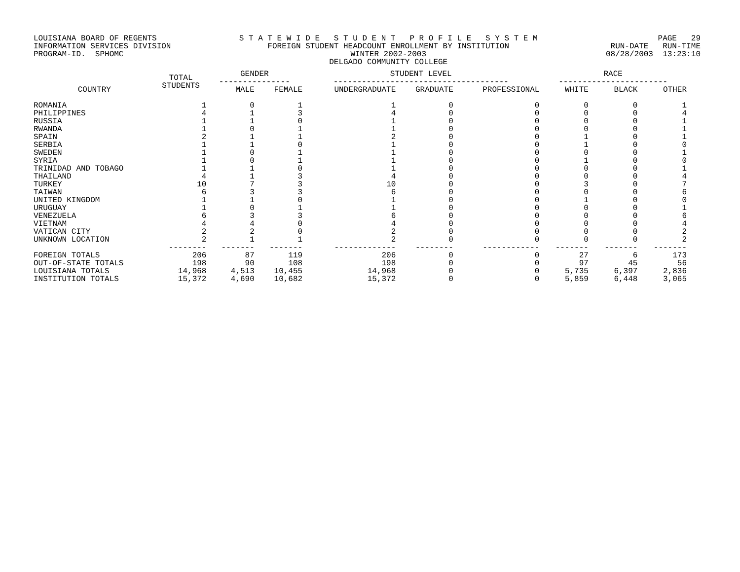LOUISIANA BOARD OF REGENTS INFORMATION SERVICES DIVISION PROGRAM-ID. SPHOMC
S T A T E W I D E S T U D E N T P R O F I L E S Y S T E M FOREIGN STUDENT HEADCOUNT ENROLLMENT BY INSTITUTION WINTER 2002-2003 DELGADO COMMUNITY COLLEGE
PAGE 29 RUN-DATE RUN-TIME 08/28/2003 13:23:10
| | TOTAL STUDENTS | GENDER --------------- | | STUDENT LEVEL ------------------------------------- | | | RACE ----------------------- | | |
| --- | --- | --- | --- | --- | --- | --- | --- | --- | --- |
| COUNTRY | | MALE | FEMALE | UNDERGRADUATE | GRADUATE | PROFESSIONAL | WHITE | BLACK | OTHER |
| ROMANIA | 1 | 0 | 1 | 1 | 0 | 0 | 0 | 0 | 1 |
| PHILIPPINES | 4 | 1 | 3 | 4 | 0 | 0 | 0 | 0 | 4 |
| RUSSIA | 1 | 1 | 0 | 1 | 0 | 0 | 0 | 0 | 1 |
| RWANDA | 1 | 0 | 1 | 1 | 0 | 0 | 0 | 0 | 1 |
| SPAIN | 2 | 1 | 1 | 2 | 0 | 0 | 1 | 0 | 1 |
| SERBIA | 1 | 1 | 0 | 1 | 0 | 0 | 1 | 0 | 0 |
| SWEDEN | 1 | 0 | 1 | 1 | 0 | 0 | 0 | 0 | 1 |
| SYRIA | 1 | 0 | 1 | 1 | 0 | 0 | 1 | 0 | 0 |
| TRINIDAD AND TOBAGO | 1 | 1 | 0 | 1 | 0 | 0 | 0 | 0 | 1 |
| THAILAND | 4 | 1 | 3 | 4 | 0 | 0 | 0 | 0 | 4 |
| TURKEY | 10 | 7 | 3 | 10 | 0 | 0 | 3 | 0 | 7 |
| TAIWAN | 6 | 3 | 3 | 6 | 0 | 0 | 0 | 0 | 6 |
| UNITED KINGDOM | 1 | 1 | 0 | 1 | 0 | 0 | 1 | 0 | 0 |
| URUGUAY | 1 | 0 | 1 | 1 | 0 | 0 | 0 | 0 | 1 |
| VENEZUELA | 6 | 3 | 3 | 6 | 0 | 0 | 0 | 0 | 6 |
| VIETNAM | 4 | 4 | 0 | 4 | 0 | 0 | 0 | 0 | 4 |
| VATICAN CITY | 2 | 2 | 0 | 2 | 0 | 0 | 0 | 0 | 2 |
| UNKNOWN LOCATION | 2 | 1 | 1 | 2 | 0 | 0 | 0 | 0 | 2 |
| | -------- | ------- | ------- | ------------- | -------- | ------------ | ------- | ------- | ------- |
| FOREIGN TOTALS | 206 | 87 | 119 | 206 | 0 | 0 | 27 | 6 | 173 |
| OUT-OF-STATE TOTALS | 198 | 90 | 108 | 198 | 0 | 0 | 97 | 45 | 56 |
| LOUISIANA TOTALS | 14,968 | 4,513 | 10,455 | 14,968 | 0 | 0 | 5,735 | 6,397 | 2,836 |
| INSTITUTION TOTALS | 15,372 | 4,690 | 10,682 | 15,372 | 0 | 0 | 5,859 | 6,448 | 3,065 |